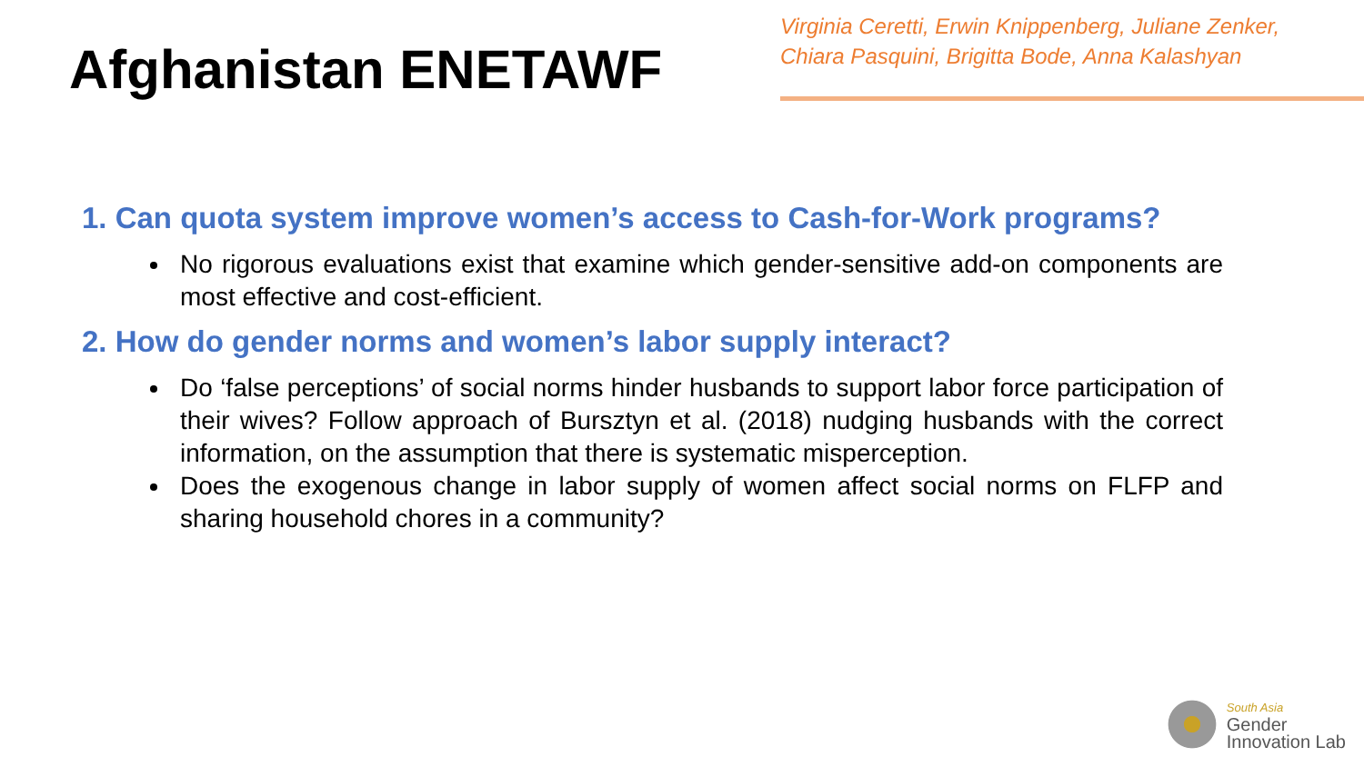Afghanistan ENETAWF
Virginia Ceretti, Erwin Knippenberg, Juliane Zenker,
Chiara Pasquini, Brigitta Bode, Anna Kalashyan
1. Can quota system improve women’s access to Cash-for-Work programs?
No rigorous evaluations exist that examine which gender-sensitive add-on components are most effective and cost-efficient.
2. How do gender norms and women’s labor supply interact?
Do ‘false perceptions’ of social norms hinder husbands to support labor force participation of their wives? Follow approach of Bursztyn et al. (2018) nudging husbands with the correct information, on the assumption that there is systematic misperception.
Does the exogenous change in labor supply of women affect social norms on FLFP and sharing household chores in a community?
South Asia
Gender
Innovation Lab